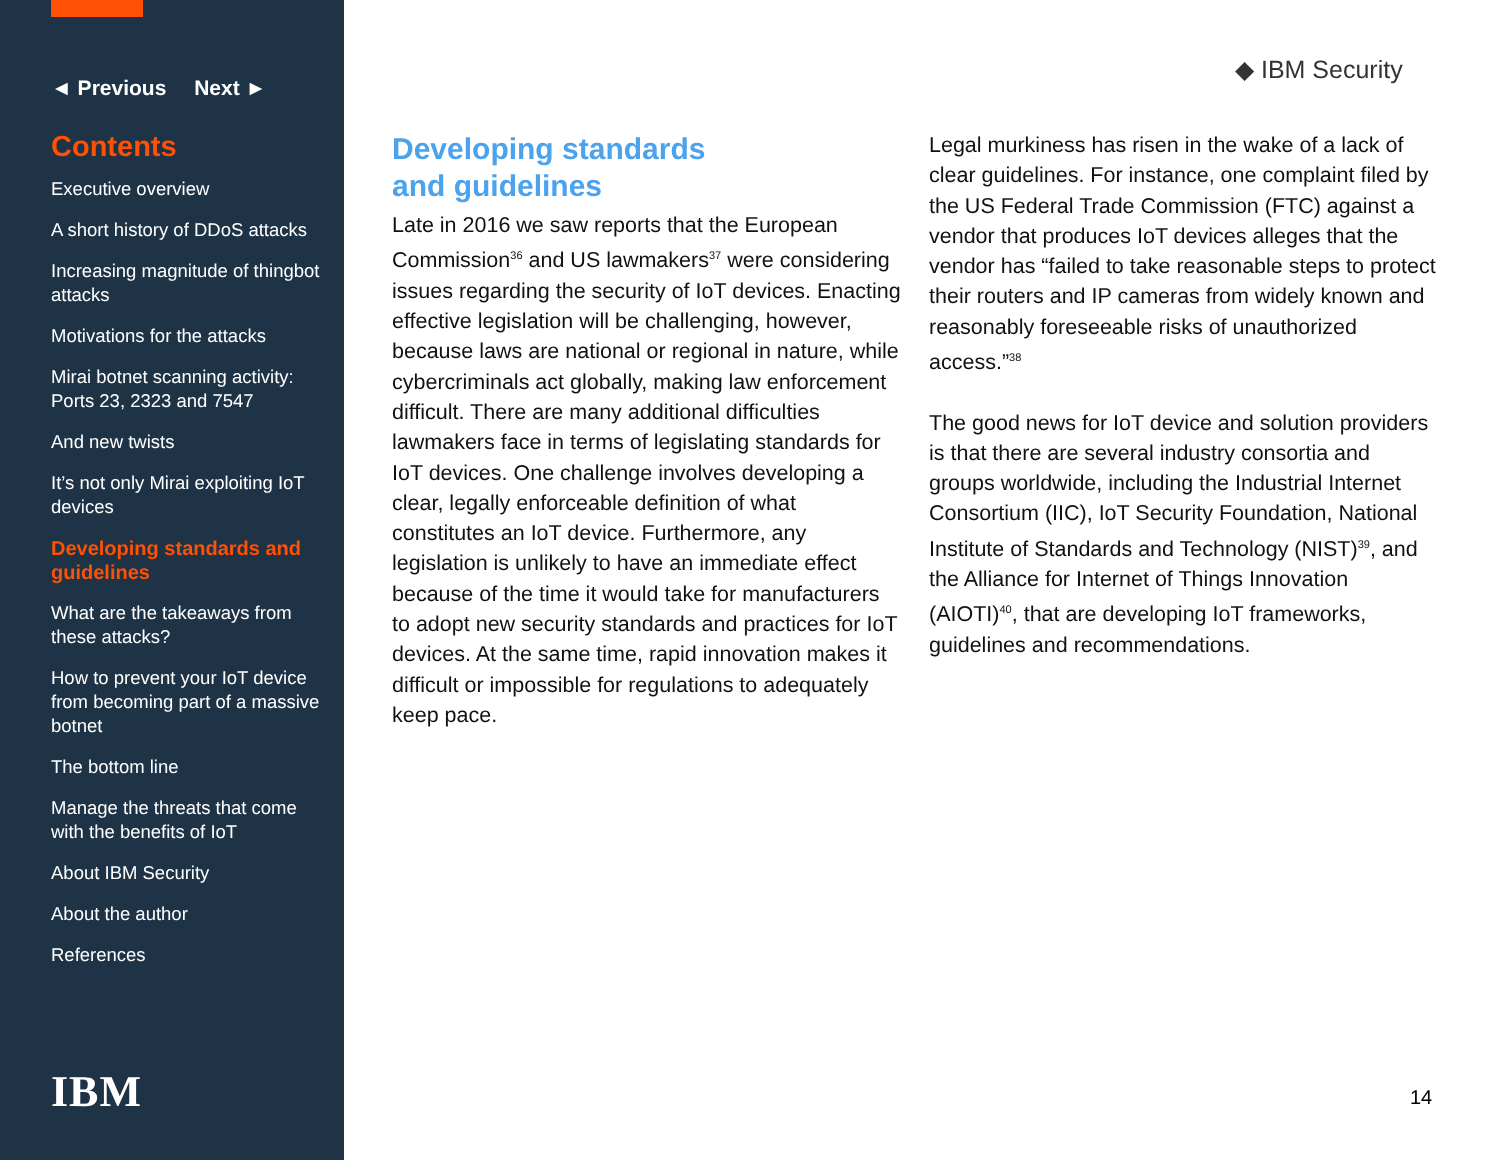◄ Previous Next ►
Contents
Executive overview
A short history of DDoS attacks
Increasing magnitude of thingbot attacks
Motivations for the attacks
Mirai botnet scanning activity: Ports 23, 2323 and 7547
And new twists
It’s not only Mirai exploiting IoT devices
Developing standards and guidelines
What are the takeaways from these attacks?
How to prevent your IoT device from becoming part of a massive botnet
The bottom line
Manage the threats that come with the benefits of IoT
About IBM Security
About the author
References
IBM
◆ IBM Security
Developing standards
and guidelines
Late in 2016 we saw reports that the European Commission<sup>36</sup> and US lawmakers<sup>37</sup> were considering issues regarding the security of IoT devices. Enacting effective legislation will be challenging, however, because laws are national or regional in nature, while cybercriminals act globally, making law enforcement difficult. There are many additional difficulties lawmakers face in terms of legislating standards for IoT devices. One challenge involves developing a clear, legally enforceable definition of what constitutes an IoT device. Furthermore, any legislation is unlikely to have an immediate effect because of the time it would take for manufacturers to adopt new security standards and practices for IoT devices. At the same time, rapid innovation makes it difficult or impossible for regulations to adequately keep pace.
Legal murkiness has risen in the wake of a lack of clear guidelines. For instance, one complaint filed by the US Federal Trade Commission (FTC) against a vendor that produces IoT devices alleges that the vendor has “failed to take reasonable steps to protect their routers and IP cameras from widely known and reasonably foreseeable risks of unauthorized access.”<sup>38</sup>
The good news for IoT device and solution providers is that there are several industry consortia and groups worldwide, including the Industrial Internet Consortium (IIC), IoT Security Foundation, National Institute of Standards and Technology (NIST)<sup>39</sup>, and the Alliance for Internet of Things Innovation (AIOTI)<sup>40</sup>, that are developing IoT frameworks, guidelines and recommendations.
14